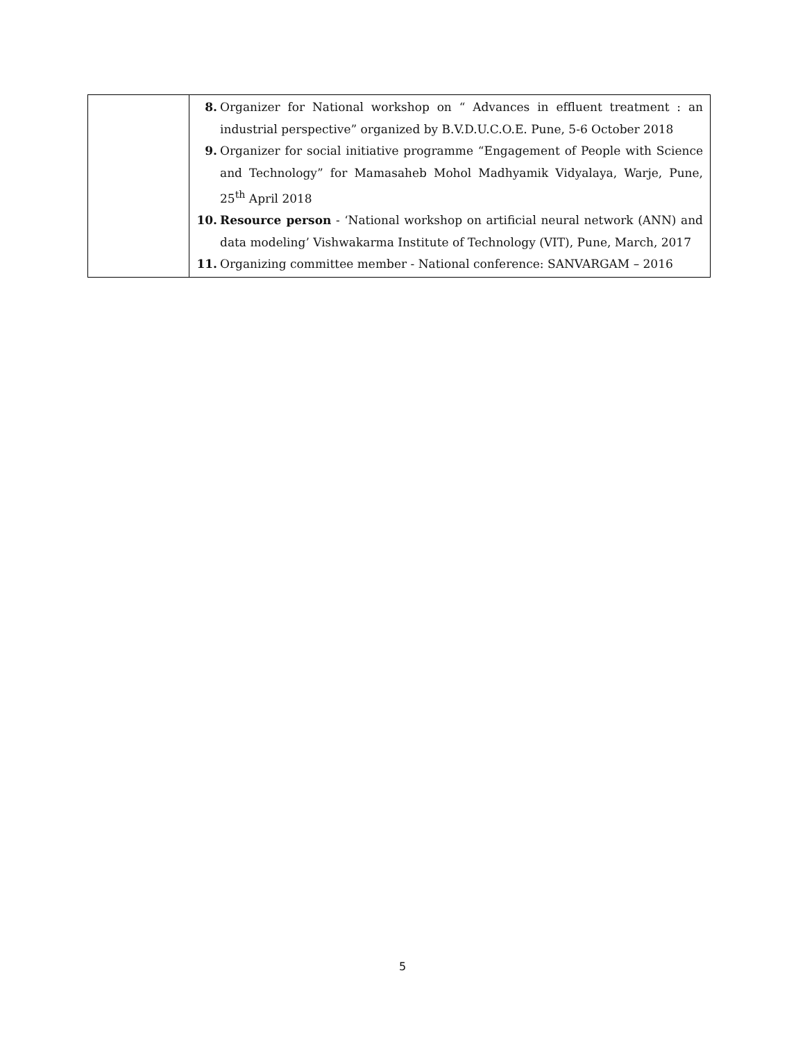| | 8. Organizer for National workshop on “ Advances in effluent treatment : an industrial perspective” organized by B.V.D.U.C.O.E. Pune, 5-6 October 2018 9. Organizer for social initiative programme “Engagement of People with Science and Technology” for Mamasaheb Mohol Madhyamik Vidyalaya, Warje, Pune, 25<sup>th</sup> April 2018 10. Resource person - ‘National workshop on artificial neural network (ANN) and data modeling’ Vishwakarma Institute of Technology (VIT), Pune, March, 2017 11. Organizing committee member - National conference: SANVARGAM – 2016 |
5